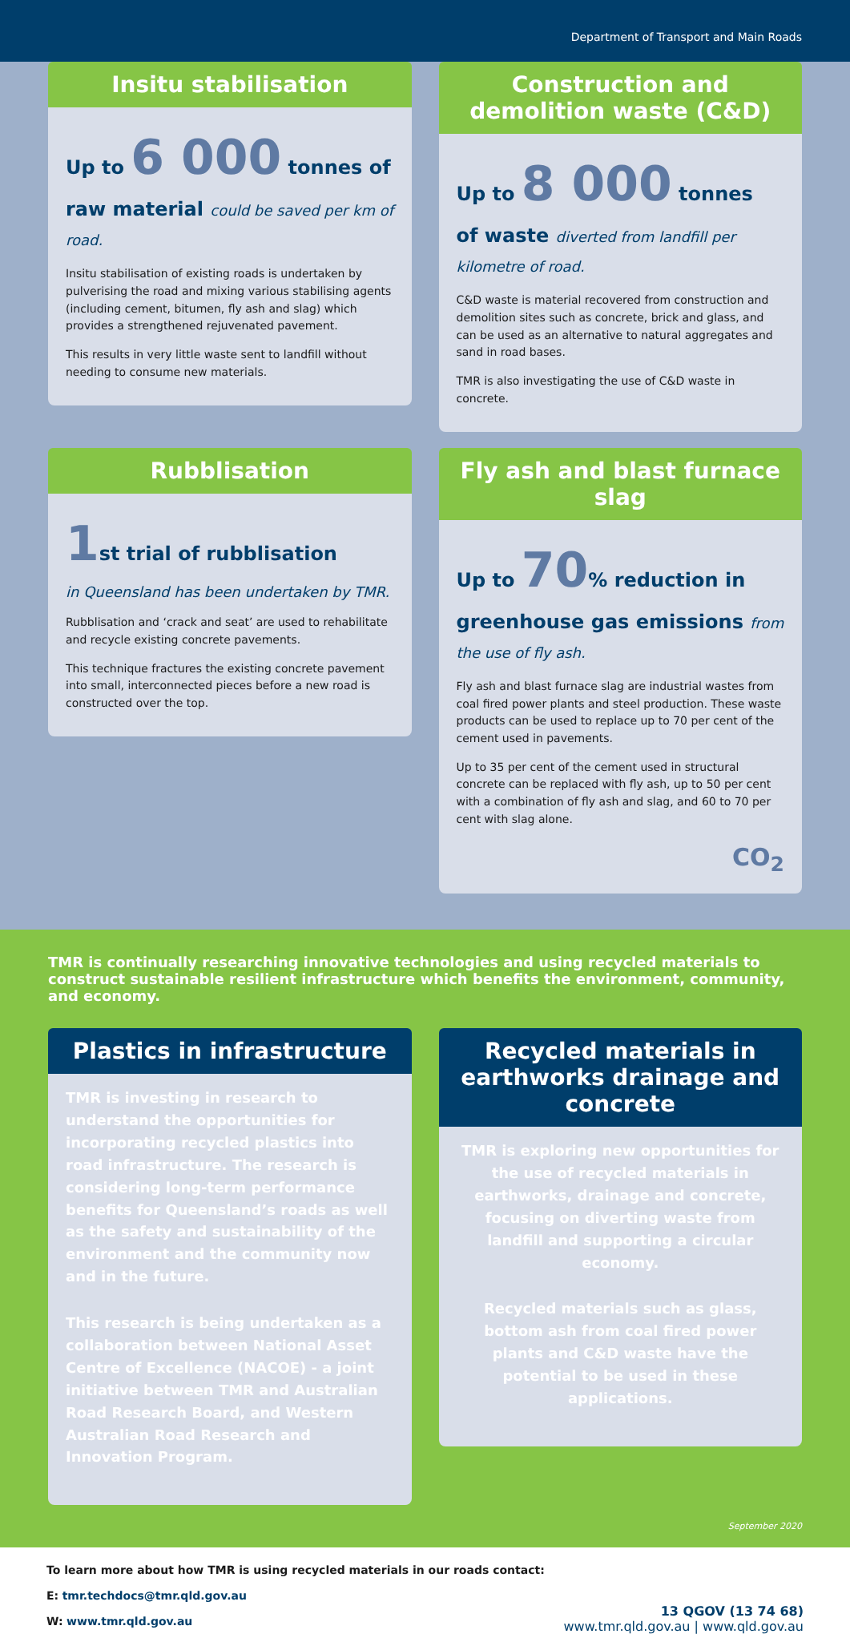Department of Transport and Main Roads
Insitu stabilisation
Up to 6 000 tonnes of
raw material could be saved per km of road.
Insitu stabilisation of existing roads is undertaken by pulverising the road and mixing various stabilising agents (including cement, bitumen, fly ash and slag) which provides a strengthened rejuvenated pavement.
This results in very little waste sent to landfill without needing to consume new materials.
Construction and demolition waste (C&D)
Up to 8 000 tonnes
of waste diverted from landfill per kilometre of road.
C&D waste is material recovered from construction and demolition sites such as concrete, brick and glass, and can be used as an alternative to natural aggregates and sand in road bases.
TMR is also investigating the use of C&D waste in concrete.
Rubblisation
1st trial of rubblisation
in Queensland has been undertaken by TMR.
Rubblisation and ‘crack and seat’ are used to rehabilitate and recycle existing concrete pavements.
This technique fractures the existing concrete pavement into small, interconnected pieces before a new road is constructed over the top.
Fly ash and blast furnace slag
Up to 70% reduction in greenhouse gas emissions from the use of fly ash.
Fly ash and blast furnace slag are industrial wastes from coal fired power plants and steel production. These waste products can be used to replace up to 70 per cent of the cement used in pavements.
Up to 35 per cent of the cement used in structural concrete can be replaced with fly ash, up to 50 per cent with a combination of fly ash and slag, and 60 to 70 per cent with slag alone.
CO<sub>2</sub>
TMR is continually researching innovative technologies and using recycled materials to construct sustainable resilient infrastructure which benefits the environment, community, and economy.
Plastics in infrastructure
TMR is investing in research to understand the opportunities for incorporating recycled plastics into road infrastructure. The research is considering long-term performance benefits for Queensland’s roads as well as the safety and sustainability of the environment and the community now and in the future.
This research is being undertaken as a collaboration between National Asset Centre of Excellence (NACOE) - a joint initiative between TMR and Australian Road Research Board, and Western Australian Road Research and Innovation Program.
Recycled materials in earthworks drainage and concrete
TMR is exploring new opportunities for the use of recycled materials in earthworks, drainage and concrete, focusing on diverting waste from landfill and supporting a circular economy.
Recycled materials such as glass, bottom ash from coal fired power plants and C&D waste have the potential to be used in these applications.
September 2020
To learn more about how TMR is using recycled materials in our roads contact:
E: tmr.techdocs@tmr.qld.gov.au
W: www.tmr.qld.gov.au
13 QGOV (13 74 68)
www.tmr.qld.gov.au | www.qld.gov.au